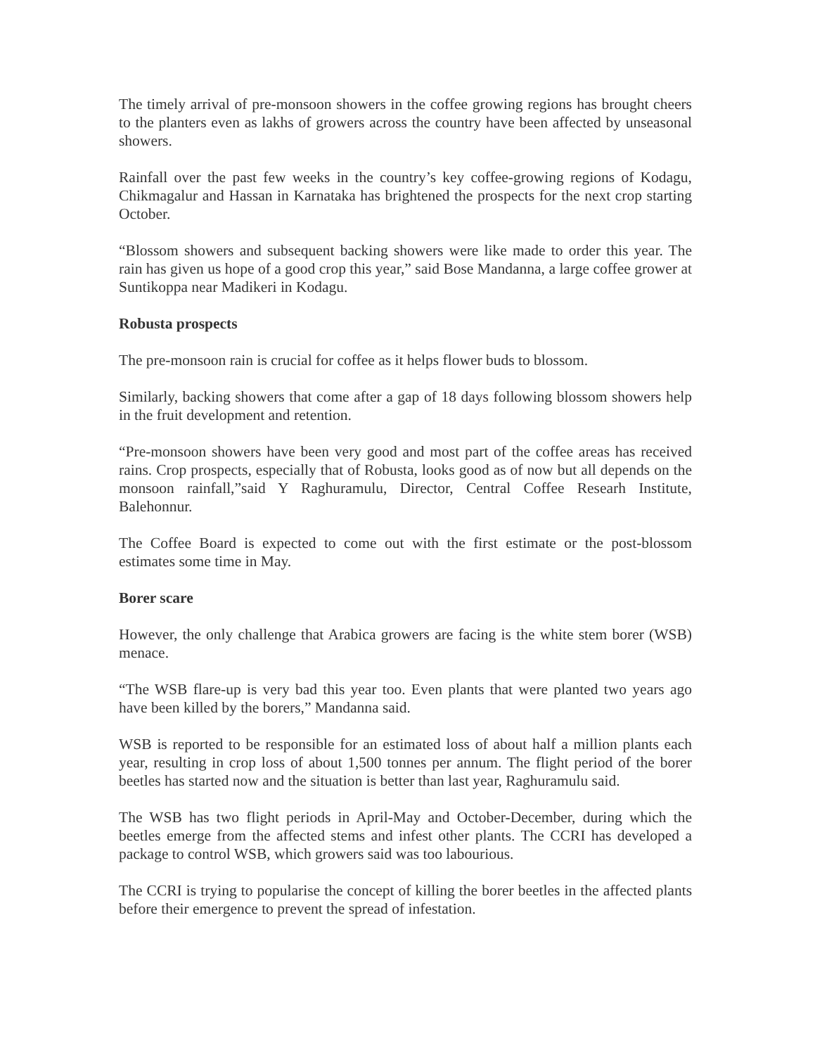The timely arrival of pre-monsoon showers in the coffee growing regions has brought cheers to the planters even as lakhs of growers across the country have been affected by unseasonal showers.
Rainfall over the past few weeks in the country’s key coffee-growing regions of Kodagu, Chikmagalur and Hassan in Karnataka has brightened the prospects for the next crop starting October.
“Blossom showers and subsequent backing showers were like made to order this year. The rain has given us hope of a good crop this year,” said Bose Mandanna, a large coffee grower at Suntikoppa near Madikeri in Kodagu.
Robusta prospects
The pre-monsoon rain is crucial for coffee as it helps flower buds to blossom.
Similarly, backing showers that come after a gap of 18 days following blossom showers help in the fruit development and retention.
“Pre-monsoon showers have been very good and most part of the coffee areas has received rains. Crop prospects, especially that of Robusta, looks good as of now but all depends on the monsoon rainfall,”said Y Raghuramulu, Director, Central Coffee Researh Institute, Balehonnur.
The Coffee Board is expected to come out with the first estimate or the post-blossom estimates some time in May.
Borer scare
However, the only challenge that Arabica growers are facing is the white stem borer (WSB) menace.
“The WSB flare-up is very bad this year too. Even plants that were planted two years ago have been killed by the borers,” Mandanna said.
WSB is reported to be responsible for an estimated loss of about half a million plants each year, resulting in crop loss of about 1,500 tonnes per annum. The flight period of the borer beetles has started now and the situation is better than last year, Raghuramulu said.
The WSB has two flight periods in April-May and October-December, during which the beetles emerge from the affected stems and infest other plants. The CCRI has developed a package to control WSB, which growers said was too labourious.
The CCRI is trying to popularise the concept of killing the borer beetles in the affected plants before their emergence to prevent the spread of infestation.